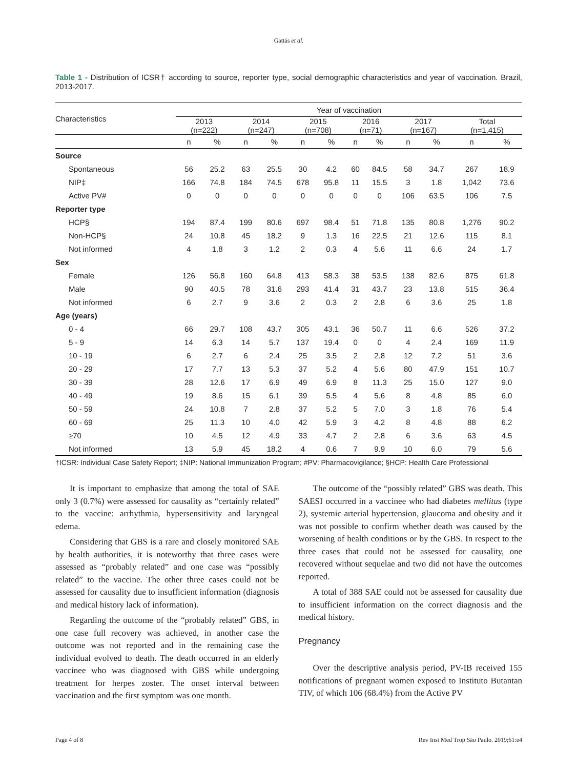Gattás et al.
Table 1 - Distribution of ICSR† according to source, reporter type, social demographic characteristics and year of vaccination. Brazil, 2013-2017.
| Characteristics | Year of vaccination | | | | | | | | | | | |
| --- | --- | --- | --- | --- | --- | --- | --- | --- | --- | --- | --- | --- |
| | 2013 (n=222) | | 2014 (n=247) | | 2015 (n=708) | | 2016 (n=71) | | 2017 (n=167) | | Total (n=1,415) | |
| | n | % | n | % | n | % | n | % | n | % | n | % |
| Source | | | | | | | | | | | | |
| Spontaneous | 56 | 25.2 | 63 | 25.5 | 30 | 4.2 | 60 | 84.5 | 58 | 34.7 | 267 | 18.9 |
| NIP‡ | 166 | 74.8 | 184 | 74.5 | 678 | 95.8 | 11 | 15.5 | 3 | 1.8 | 1,042 | 73.6 |
| Active PV# | 0 | 0 | 0 | 0 | 0 | 0 | 0 | 0 | 106 | 63.5 | 106 | 7.5 |
| Reporter type | | | | | | | | | | | | |
| HCP§ | 194 | 87.4 | 199 | 80.6 | 697 | 98.4 | 51 | 71.8 | 135 | 80.8 | 1,276 | 90.2 |
| Non-HCP§ | 24 | 10.8 | 45 | 18.2 | 9 | 1.3 | 16 | 22.5 | 21 | 12.6 | 115 | 8.1 |
| Not informed | 4 | 1.8 | 3 | 1.2 | 2 | 0.3 | 4 | 5.6 | 11 | 6.6 | 24 | 1.7 |
| Sex | | | | | | | | | | | | |
| Female | 126 | 56.8 | 160 | 64.8 | 413 | 58.3 | 38 | 53.5 | 138 | 82.6 | 875 | 61.8 |
| Male | 90 | 40.5 | 78 | 31.6 | 293 | 41.4 | 31 | 43.7 | 23 | 13.8 | 515 | 36.4 |
| Not informed | 6 | 2.7 | 9 | 3.6 | 2 | 0.3 | 2 | 2.8 | 6 | 3.6 | 25 | 1.8 |
| Age (years) | | | | | | | | | | | | |
| 0 - 4 | 66 | 29.7 | 108 | 43.7 | 305 | 43.1 | 36 | 50.7 | 11 | 6.6 | 526 | 37.2 |
| 5 - 9 | 14 | 6.3 | 14 | 5.7 | 137 | 19.4 | 0 | 0 | 4 | 2.4 | 169 | 11.9 |
| 10 - 19 | 6 | 2.7 | 6 | 2.4 | 25 | 3.5 | 2 | 2.8 | 12 | 7.2 | 51 | 3.6 |
| 20 - 29 | 17 | 7.7 | 13 | 5.3 | 37 | 5.2 | 4 | 5.6 | 80 | 47.9 | 151 | 10.7 |
| 30 - 39 | 28 | 12.6 | 17 | 6.9 | 49 | 6.9 | 8 | 11.3 | 25 | 15.0 | 127 | 9.0 |
| 40 - 49 | 19 | 8.6 | 15 | 6.1 | 39 | 5.5 | 4 | 5.6 | 8 | 4.8 | 85 | 6.0 |
| 50 - 59 | 24 | 10.8 | 7 | 2.8 | 37 | 5.2 | 5 | 7.0 | 3 | 1.8 | 76 | 5.4 |
| 60 - 69 | 25 | 11.3 | 10 | 4.0 | 42 | 5.9 | 3 | 4.2 | 8 | 4.8 | 88 | 6.2 |
| ≥70 | 10 | 4.5 | 12 | 4.9 | 33 | 4.7 | 2 | 2.8 | 6 | 3.6 | 63 | 4.5 |
| Not informed | 13 | 5.9 | 45 | 18.2 | 4 | 0.6 | 7 | 9.9 | 10 | 6.0 | 79 | 5.6 |
†ICSR: Individual Case Safety Report; ‡NIP: National Immunization Program; #PV: Pharmacovigilance; §HCP: Health Care Professional
It is important to emphasize that among the total of SAE only 3 (0.7%) were assessed for causality as “certainly related” to the vaccine: arrhythmia, hypersensitivity and laryngeal edema.
Considering that GBS is a rare and closely monitored SAE by health authorities, it is noteworthy that three cases were assessed as “probably related” and one case was “possibly related” to the vaccine. The other three cases could not be assessed for causality due to insufficient information (diagnosis and medical history lack of information).
Regarding the outcome of the “probably related” GBS, in one case full recovery was achieved, in another case the outcome was not reported and in the remaining case the individual evolved to death. The death occurred in an elderly vaccinee who was diagnosed with GBS while undergoing treatment for herpes zoster. The onset interval between vaccination and the first symptom was one month.
The outcome of the “possibly related” GBS was death. This SAESI occurred in a vaccinee who had diabetes mellitus (type 2), systemic arterial hypertension, glaucoma and obesity and it was not possible to confirm whether death was caused by the worsening of health conditions or by the GBS. In respect to the three cases that could not be assessed for causality, one recovered without sequelae and two did not have the outcomes reported.
A total of 388 SAE could not be assessed for causality due to insufficient information on the correct diagnosis and the medical history.
Pregnancy
Over the descriptive analysis period, PV-IB received 155 notifications of pregnant women exposed to Instituto Butantan TIV, of which 106 (68.4%) from the Active PV
Page 4 of 8 Rev Inst Med Trop São Paulo. 2019;61:e4